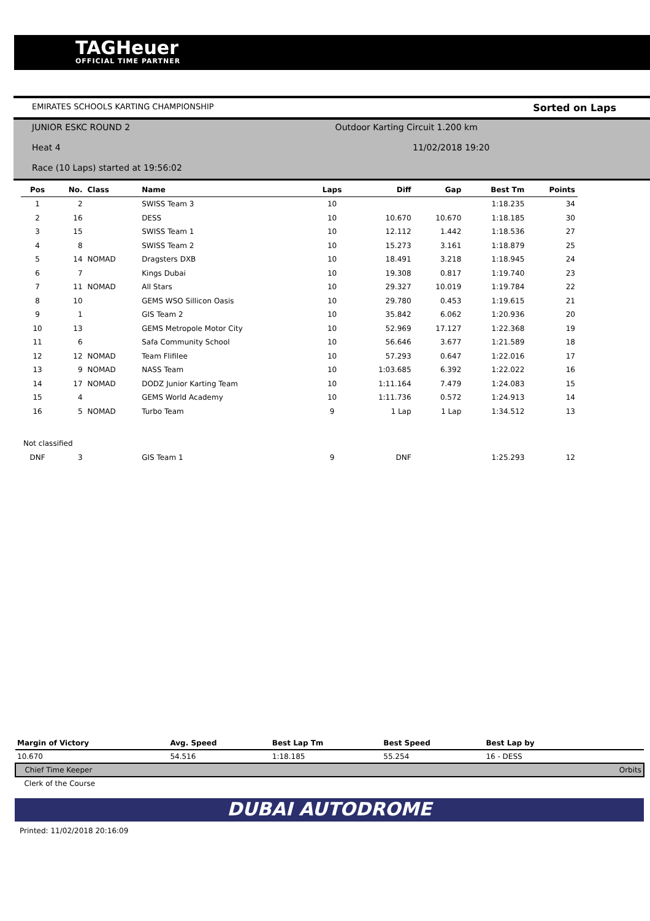TAGHeuer
OFFICIAL TIME PARTNER
EMIRATES SCHOOLS KARTING CHAMPIONSHIP Sorted on Laps
JUNIOR ESKC ROUND 2 Outdoor Karting Circuit 1.200 km
Heat 4 11/02/2018 19:20
Race (10 Laps) started at 19:56:02
| Pos | No. | Class | Name | Laps | Diff | Gap | Best Tm | Points |
| --- | --- | --- | --- | --- | --- | --- | --- | --- |
| 1 | 2 | | SWISS Team 3 | 10 | | | 1:18.235 | 34 |
| 2 | 16 | | DESS | 10 | 10.670 | 10.670 | 1:18.185 | 30 |
| 3 | 15 | | SWISS Team 1 | 10 | 12.112 | 1.442 | 1:18.536 | 27 |
| 4 | 8 | | SWISS Team 2 | 10 | 15.273 | 3.161 | 1:18.879 | 25 |
| 5 | 14 | NOMAD | Dragsters DXB | 10 | 18.491 | 3.218 | 1:18.945 | 24 |
| 6 | 7 | | Kings Dubai | 10 | 19.308 | 0.817 | 1:19.740 | 23 |
| 7 | 11 | NOMAD | All Stars | 10 | 29.327 | 10.019 | 1:19.784 | 22 |
| 8 | 10 | | GEMS WSO Sillicon Oasis | 10 | 29.780 | 0.453 | 1:19.615 | 21 |
| 9 | 1 | | GIS Team 2 | 10 | 35.842 | 6.062 | 1:20.936 | 20 |
| 10 | 13 | | GEMS Metropole Motor City | 10 | 52.969 | 17.127 | 1:22.368 | 19 |
| 11 | 6 | | Safa Community School | 10 | 56.646 | 3.677 | 1:21.589 | 18 |
| 12 | 12 | NOMAD | Team Flifilee | 10 | 57.293 | 0.647 | 1:22.016 | 17 |
| 13 | 9 | NOMAD | NASS Team | 10 | 1:03.685 | 6.392 | 1:22.022 | 16 |
| 14 | 17 | NOMAD | DODZ Junior Karting Team | 10 | 1:11.164 | 7.479 | 1:24.083 | 15 |
| 15 | 4 | | GEMS World Academy | 10 | 1:11.736 | 0.572 | 1:24.913 | 14 |
| 16 | 5 | NOMAD | Turbo Team | 9 | 1 Lap | 1 Lap | 1:34.512 | 13 |
| Not classified | | | | | | | | |
| DNF | 3 | | GIS Team 1 | 9 | DNF | | 1:25.293 | 12 |
| Margin of Victory | Avg. Speed | Best Lap Tm | Best Speed | Best Lap by | |
| --- | --- | --- | --- | --- | --- |
| 10.670 | 54.516 | 1:18.185 | 55.254 | 16 - DESS | |
| Chief Time Keeper | | | | | Orbits |
| Clerk of the Course | | | | | |
DUBAI AUTODROME
Printed: 11/02/2018 20:16:09